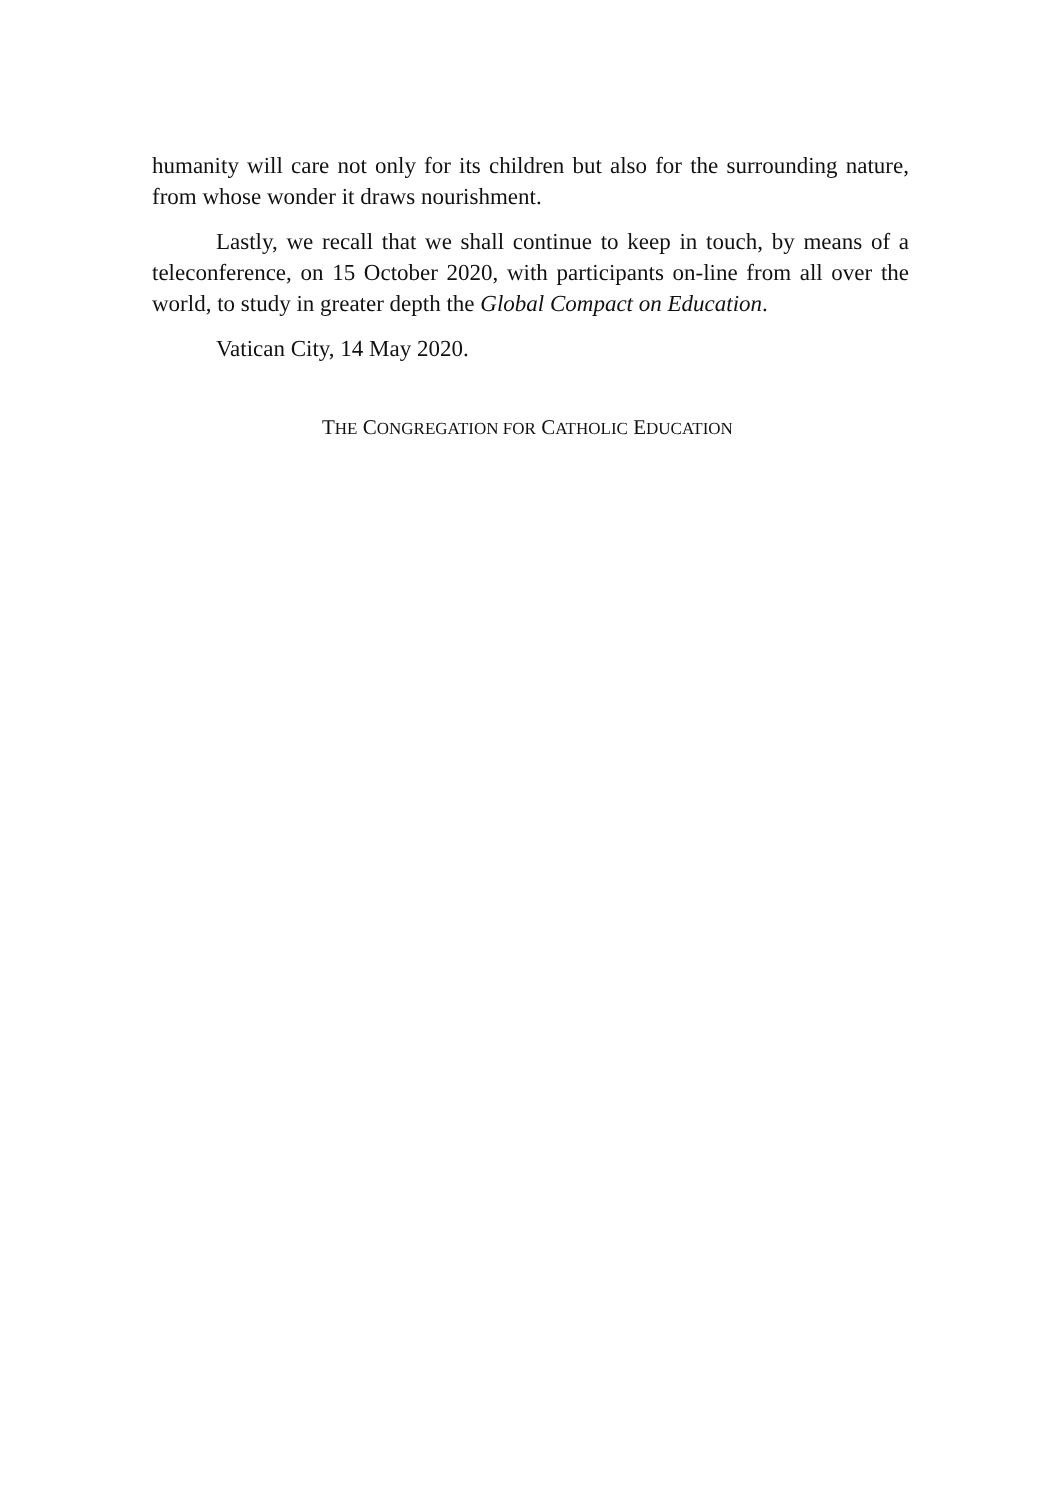humanity will care not only for its children but also for the surrounding nature, from whose wonder it draws nourishment.
Lastly, we recall that we shall continue to keep in touch, by means of a teleconference, on 15 October 2020, with participants on-line from all over the world, to study in greater depth the Global Compact on Education.
Vatican City, 14 May 2020.
THE CONGREGATION FOR CATHOLIC EDUCATION